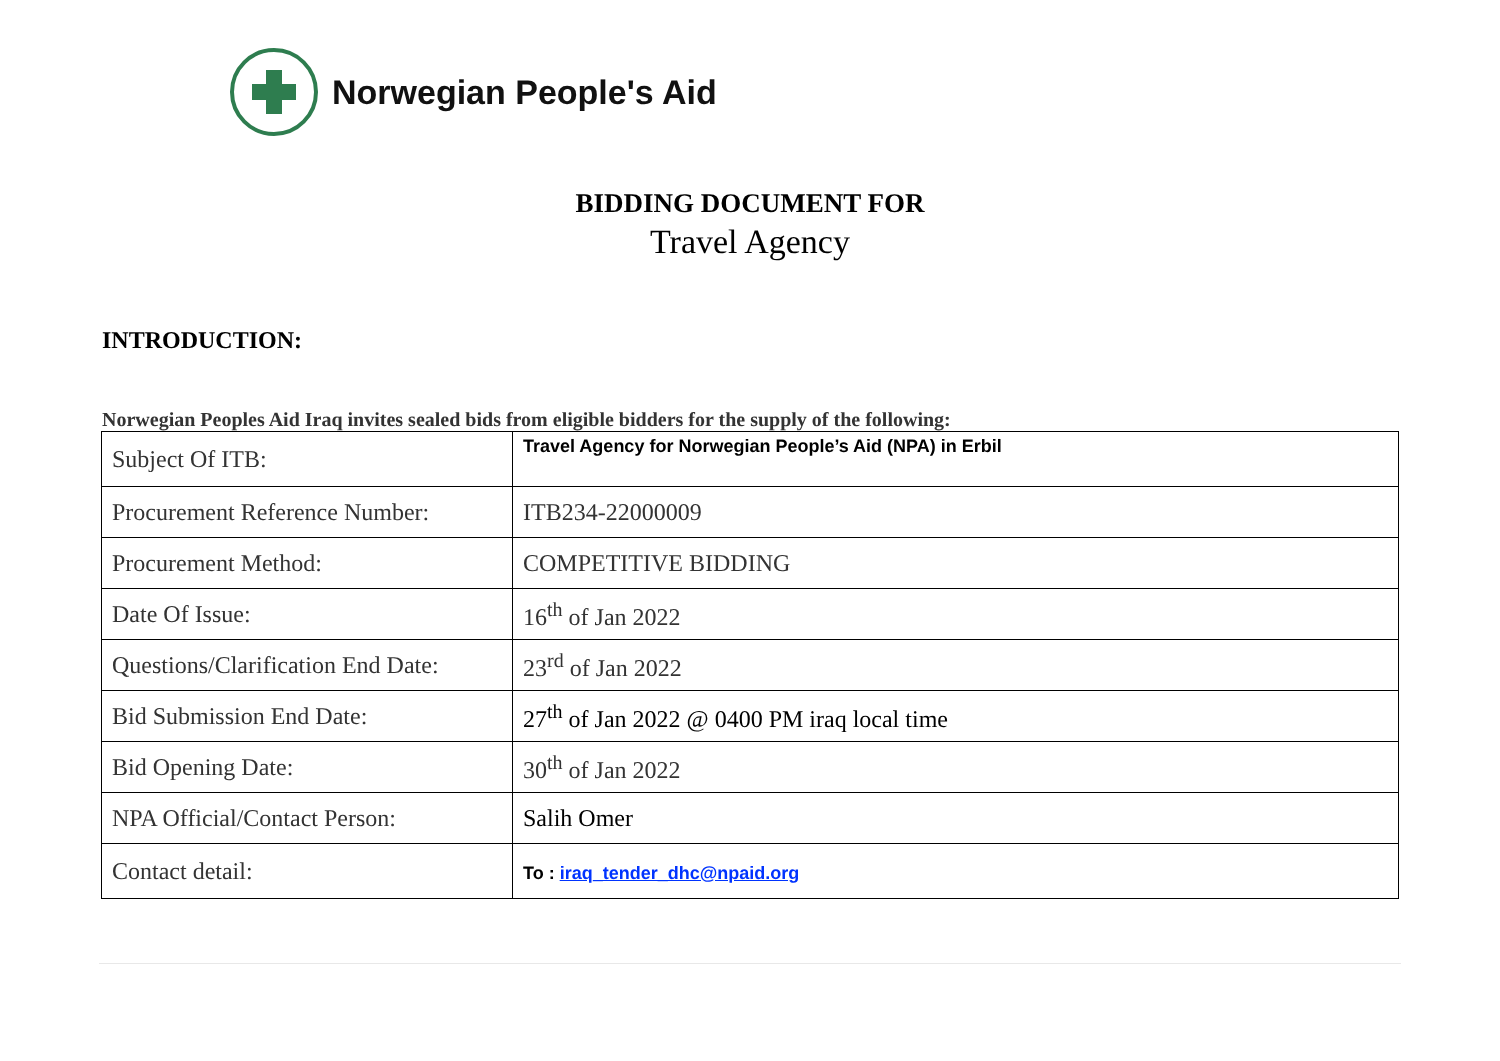Norwegian People's Aid
BIDDING DOCUMENT FOR
Travel Agency
INTRODUCTION:
Norwegian Peoples Aid Iraq invites sealed bids from eligible bidders for the supply of the following:
| Subject Of ITB: | Travel Agency for Norwegian People’s Aid (NPA) in Erbil |
| Procurement Reference Number: | ITB234-22000009 |
| Procurement Method: | COMPETITIVE BIDDING |
| Date Of Issue: | 16<sup>th</sup> of Jan 2022 |
| Questions/Clarification End Date: | 23<sup>rd</sup> of Jan 2022 |
| Bid Submission End Date: | 27<sup>th</sup> of Jan 2022 @ 0400 PM iraq local time |
| Bid Opening Date: | 30<sup>th</sup> of Jan 2022 |
| NPA Official/Contact Person: | Salih Omer |
| Contact detail: | To : iraq_tender_dhc@npaid.org |